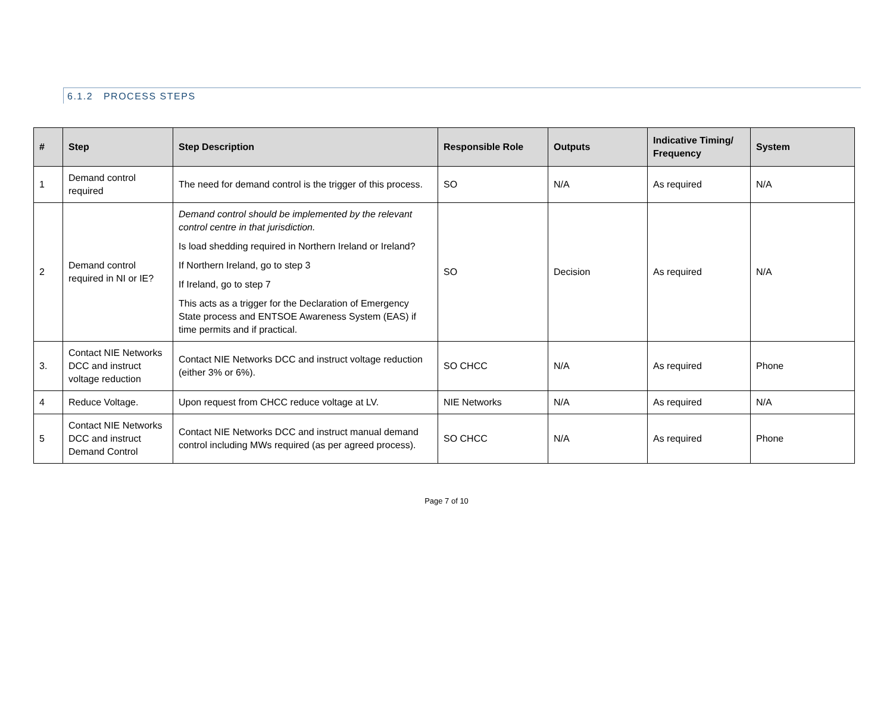6.1.2 PROCESS STEPS
| # | Step | Step Description | Responsible Role | Outputs | Indicative Timing/ Frequency | System |
| --- | --- | --- | --- | --- | --- | --- |
| 1 | Demand control required | The need for demand control is the trigger of this process. | SO | N/A | As required | N/A |
| 2 | Demand control required in NI or IE? | Demand control should be implemented by the relevant control centre in that jurisdiction. Is load shedding required in Northern Ireland or Ireland? If Northern Ireland, go to step 3 If Ireland, go to step 7 This acts as a trigger for the Declaration of Emergency State process and ENTSOE Awareness System (EAS) if time permits and if practical. | SO | Decision | As required | N/A |
| 3. | Contact NIE Networks DCC and instruct voltage reduction | Contact NIE Networks DCC and instruct voltage reduction (either 3% or 6%). | SO CHCC | N/A | As required | Phone |
| 4 | Reduce Voltage. | Upon request from CHCC reduce voltage at LV. | NIE Networks | N/A | As required | N/A |
| 5 | Contact NIE Networks DCC and instruct Demand Control | Contact NIE Networks DCC and instruct manual demand control including MWs required (as per agreed process). | SO CHCC | N/A | As required | Phone |
Page 7 of 10